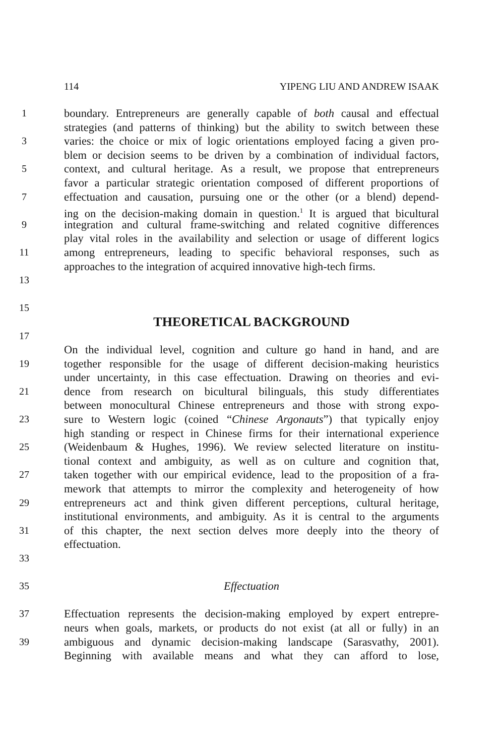114 YIPENG LIU AND ANDREW ISAAK
1 boundary. Entrepreneurs are generally capable of both causal and effectual
strategies (and patterns of thinking) but the ability to switch between these
3 varies: the choice or mix of logic orientations employed facing a given pro-
blem or decision seems to be driven by a combination of individual factors,
5 context, and cultural heritage. As a result, we propose that entrepreneurs
favor a particular strategic orientation composed of different proportions of
7 effectuation and causation, pursuing one or the other (or a blend) depend-
ing on the decision-making domain in question.<sup>1</sup> It is argued that bicultural
9 integration and cultural frame-switching and related cognitive differences
play vital roles in the availability and selection or usage of different logics
11 among entrepreneurs, leading to specific behavioral responses, such as
approaches to the integration of acquired innovative high-tech firms.
13
15
THEORETICAL BACKGROUND
17
On the individual level, cognition and culture go hand in hand, and are
19 together responsible for the usage of different decision-making heuristics
under uncertainty, in this case effectuation. Drawing on theories and evi-
21 dence from research on bicultural bilinguals, this study differentiates
between monocultural Chinese entrepreneurs and those with strong expo-
23 sure to Western logic (coined “Chinese Argonauts”) that typically enjoy
high standing or respect in Chinese firms for their international experience
25 (Weidenbaum & Hughes, 1996). We review selected literature on institu-
tional context and ambiguity, as well as on culture and cognition that,
27 taken together with our empirical evidence, lead to the proposition of a fra-
mework that attempts to mirror the complexity and heterogeneity of how
29 entrepreneurs act and think given different perceptions, cultural heritage,
institutional environments, and ambiguity. As it is central to the arguments
31 of this chapter, the next section delves more deeply into the theory of
effectuation.
33
35 Effectuation
37 Effectuation represents the decision-making employed by expert entrepre-
neurs when goals, markets, or products do not exist (at all or fully) in an
39 ambiguous and dynamic decision-making landscape (Sarasvathy, 2001).
Beginning with available means and what they can afford to lose,